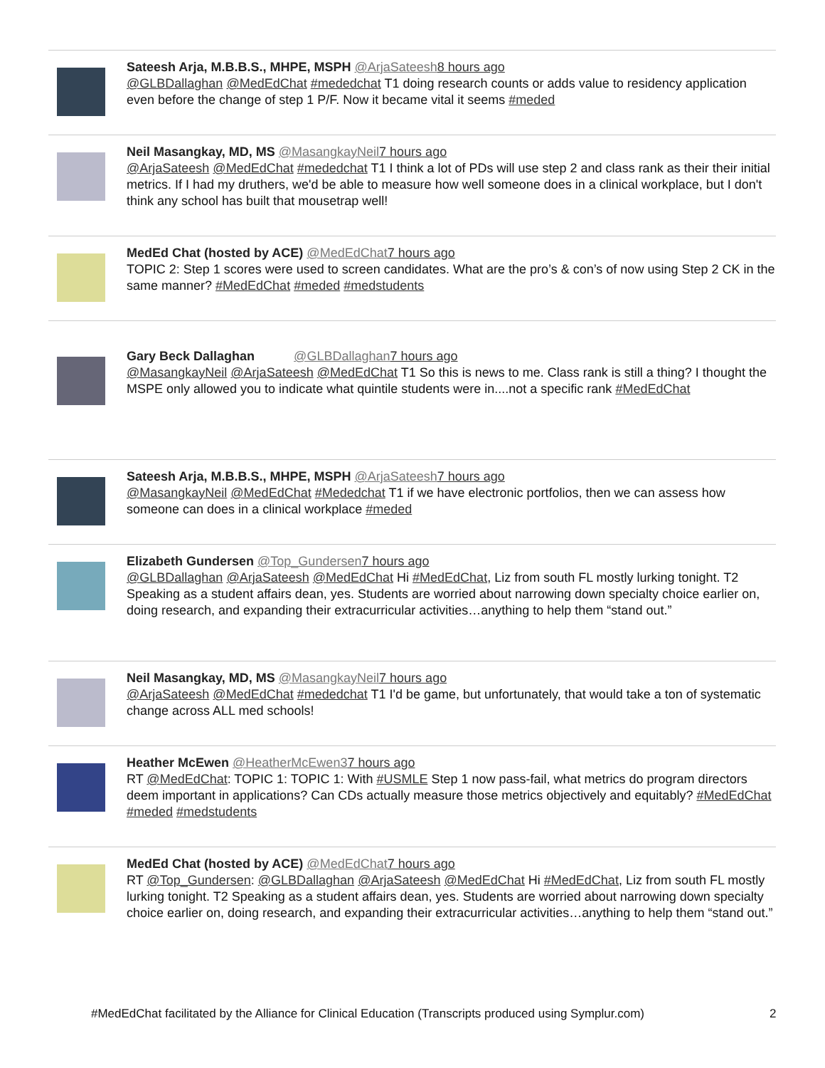Sateesh Arja, M.B.B.S., MHPE, MSPH @ArjaSateesh 8 hours ago
@GLBDallaghan @MedEdChat #mededchat T1 doing research counts or adds value to residency application even before the change of step 1 P/F. Now it became vital it seems #meded
Neil Masangkay, MD, MS @MasangkayNeil 7 hours ago
@ArjaSateesh @MedEdChat #mededchat T1 I think a lot of PDs will use step 2 and class rank as their their initial metrics. If I had my druthers, we'd be able to measure how well someone does in a clinical workplace, but I don't think any school has built that mousetrap well!
MedEd Chat (hosted by ACE) @MedEdChat 7 hours ago
TOPIC 2: Step 1 scores were used to screen candidates. What are the pro’s & con’s of now using Step 2 CK in the same manner? #MedEdChat #meded #medstudents
Gary Beck Dallaghan @GLBDallaghan 7 hours ago
@MasangkayNeil @ArjaSateesh @MedEdChat T1 So this is news to me. Class rank is still a thing? I thought the MSPE only allowed you to indicate what quintile students were in....not a specific rank #MedEdChat
Sateesh Arja, M.B.B.S., MHPE, MSPH @ArjaSateesh 7 hours ago
@MasangkayNeil @MedEdChat #Mededchat T1 if we have electronic portfolios, then we can assess how someone can does in a clinical workplace #meded
Elizabeth Gundersen @Top_Gundersen 7 hours ago
@GLBDallaghan @ArjaSateesh @MedEdChat Hi #MedEdChat, Liz from south FL mostly lurking tonight. T2 Speaking as a student affairs dean, yes. Students are worried about narrowing down specialty choice earlier on, doing research, and expanding their extracurricular activities…anything to help them “stand out.”
Neil Masangkay, MD, MS @MasangkayNeil 7 hours ago
@ArjaSateesh @MedEdChat #mededchat T1 I'd be game, but unfortunately, that would take a ton of systematic change across ALL med schools!
Heather McEwen @HeatherMcEwen37 hours ago
RT @MedEdChat: TOPIC 1: TOPIC 1: With #USMLE Step 1 now pass-fail, what metrics do program directors deem important in applications? Can CDs actually measure those metrics objectively and equitably? #MedEdChat #meded #medstudents
MedEd Chat (hosted by ACE) @MedEdChat 7 hours ago
RT @Top_Gundersen: @GLBDallaghan @ArjaSateesh @MedEdChat Hi #MedEdChat, Liz from south FL mostly lurking tonight. T2 Speaking as a student affairs dean, yes. Students are worried about narrowing down specialty choice earlier on, doing research, and expanding their extracurricular activities…anything to help them “stand out.”
#MedEdChat facilitated by the Alliance for Clinical Education (Transcripts produced using Symplur.com)
2